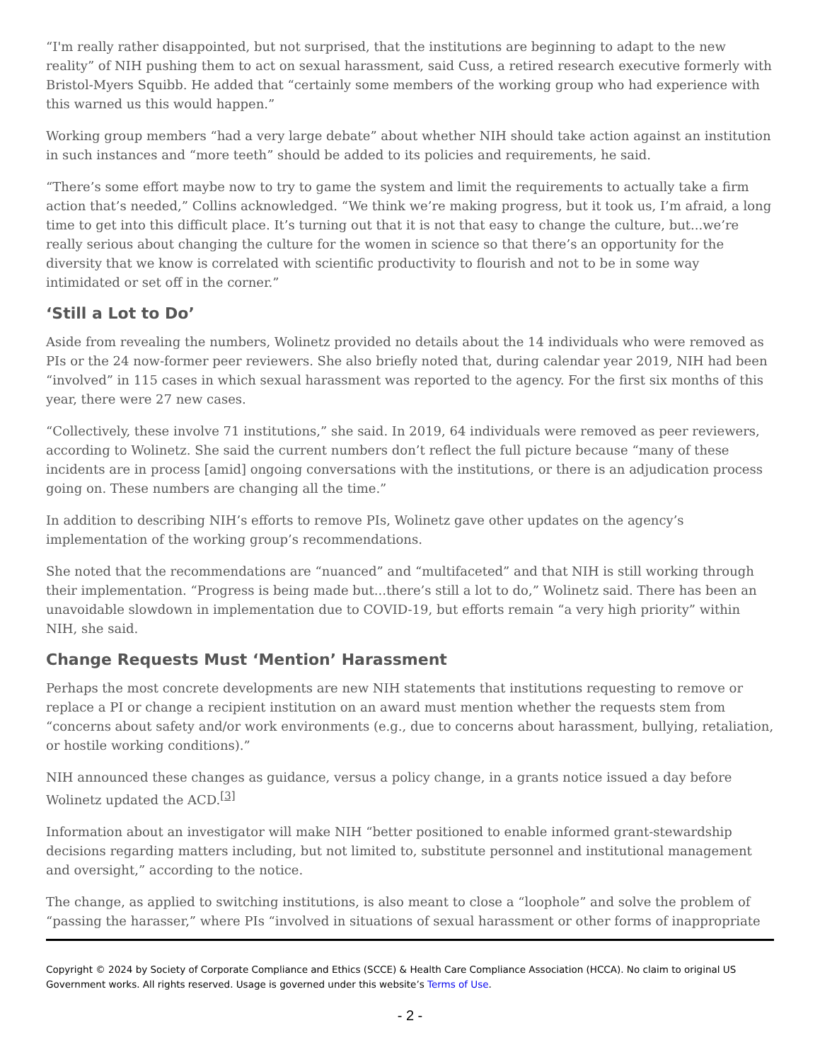“I'm really rather disappointed, but not surprised, that the institutions are beginning to adapt to the new reality” of NIH pushing them to act on sexual harassment, said Cuss, a retired research executive formerly with Bristol-Myers Squibb. He added that “certainly some members of the working group who had experience with this warned us this would happen.”
Working group members “had a very large debate” about whether NIH should take action against an institution in such instances and “more teeth” should be added to its policies and requirements, he said.
“There’s some effort maybe now to try to game the system and limit the requirements to actually take a firm action that’s needed,” Collins acknowledged. “We think we’re making progress, but it took us, I’m afraid, a long time to get into this difficult place. It’s turning out that it is not that easy to change the culture, but...we’re really serious about changing the culture for the women in science so that there’s an opportunity for the diversity that we know is correlated with scientific productivity to flourish and not to be in some way intimidated or set off in the corner.”
‘Still a Lot to Do’
Aside from revealing the numbers, Wolinetz provided no details about the 14 individuals who were removed as PIs or the 24 now-former peer reviewers. She also briefly noted that, during calendar year 2019, NIH had been “involved” in 115 cases in which sexual harassment was reported to the agency. For the first six months of this year, there were 27 new cases.
“Collectively, these involve 71 institutions,” she said. In 2019, 64 individuals were removed as peer reviewers, according to Wolinetz. She said the current numbers don’t reflect the full picture because “many of these incidents are in process [amid] ongoing conversations with the institutions, or there is an adjudication process going on. These numbers are changing all the time.”
In addition to describing NIH’s efforts to remove PIs, Wolinetz gave other updates on the agency’s implementation of the working group’s recommendations.
She noted that the recommendations are “nuanced” and “multifaceted” and that NIH is still working through their implementation. “Progress is being made but...there’s still a lot to do,” Wolinetz said. There has been an unavoidable slowdown in implementation due to COVID-19, but efforts remain “a very high priority” within NIH, she said.
Change Requests Must ‘Mention’ Harassment
Perhaps the most concrete developments are new NIH statements that institutions requesting to remove or replace a PI or change a recipient institution on an award must mention whether the requests stem from “concerns about safety and/or work environments (e.g., due to concerns about harassment, bullying, retaliation, or hostile working conditions).”
NIH announced these changes as guidance, versus a policy change, in a grants notice issued a day before Wolinetz updated the ACD.<sup>[3]</sup>
Information about an investigator will make NIH “better positioned to enable informed grant-stewardship decisions regarding matters including, but not limited to, substitute personnel and institutional management and oversight,” according to the notice.
The change, as applied to switching institutions, is also meant to close a “loophole” and solve the problem of “passing the harasser,” where PIs “involved in situations of sexual harassment or other forms of inappropriate
Copyright © 2024 by Society of Corporate Compliance and Ethics (SCCE) & Health Care Compliance Association (HCCA). No claim to original US Government works. All rights reserved. Usage is governed under this website’s Terms of Use.
- 2 -